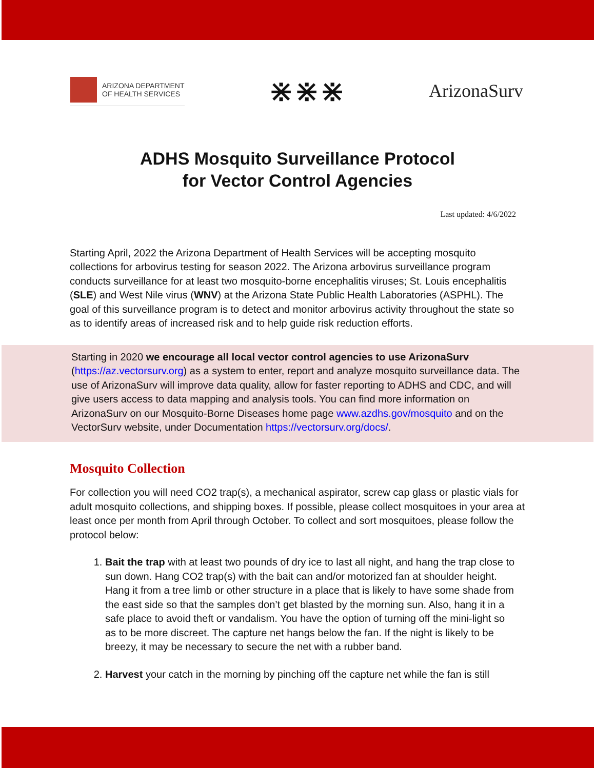ARIZONA DEPARTMENT
OF HEALTH SERVICES
⋇⋇⋇
ArizonaSurv
ADHS Mosquito Surveillance Protocol
for Vector Control Agencies
Last updated: 4/6/2022
Starting April, 2022 the Arizona Department of Health Services will be accepting mosquito collections for arbovirus testing for season 2022. The Arizona arbovirus surveillance program conducts surveillance for at least two mosquito-borne encephalitis viruses; St. Louis encephalitis (SLE) and West Nile virus (WNV) at the Arizona State Public Health Laboratories (ASPHL). The goal of this surveillance program is to detect and monitor arbovirus activity throughout the state so as to identify areas of increased risk and to help guide risk reduction efforts.
Starting in 2020 we encourage all local vector control agencies to use ArizonaSurv (https://az.vectorsurv.org) as a system to enter, report and analyze mosquito surveillance data. The use of ArizonaSurv will improve data quality, allow for faster reporting to ADHS and CDC, and will give users access to data mapping and analysis tools. You can find more information on ArizonaSurv on our Mosquito-Borne Diseases home page www.azdhs.gov/mosquito and on the VectorSurv website, under Documentation https://vectorsurv.org/docs/.
Mosquito Collection
For collection you will need CO2 trap(s), a mechanical aspirator, screw cap glass or plastic vials for adult mosquito collections, and shipping boxes. If possible, please collect mosquitoes in your area at least once per month from April through October. To collect and sort mosquitoes, please follow the protocol below:
1. Bait the trap with at least two pounds of dry ice to last all night, and hang the trap close to sun down. Hang CO2 trap(s) with the bait can and/or motorized fan at shoulder height. Hang it from a tree limb or other structure in a place that is likely to have some shade from the east side so that the samples don’t get blasted by the morning sun. Also, hang it in a safe place to avoid theft or vandalism. You have the option of turning off the mini-light so as to be more discreet. The capture net hangs below the fan. If the night is likely to be breezy, it may be necessary to secure the net with a rubber band.
2. Harvest your catch in the morning by pinching off the capture net while the fan is still